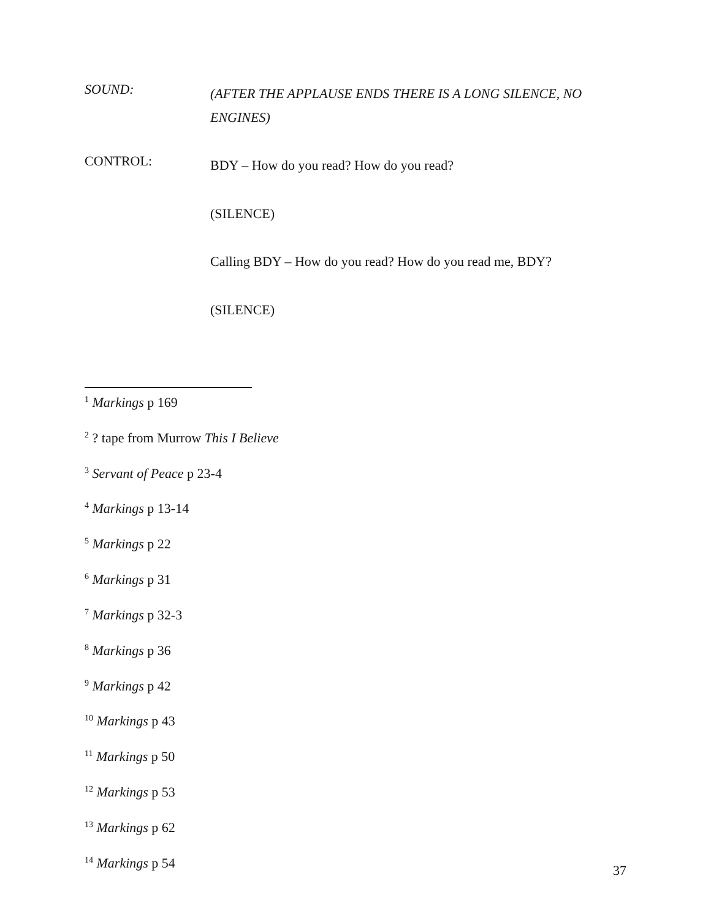SOUND:
(AFTER THE APPLAUSE ENDS THERE IS A LONG SILENCE, NO ENGINES)
CONTROL:
BDY – How do you read? How do you read?
(SILENCE)
Calling BDY – How do you read? How do you read me, BDY?
(SILENCE)
<sup>1</sup> Markings p 169
<sup>2</sup> ? tape from Murrow This I Believe
<sup>3</sup> Servant of Peace p 23-4
<sup>4</sup> Markings p 13-14
<sup>5</sup> Markings p 22
<sup>6</sup> Markings p 31
<sup>7</sup> Markings p 32-3
<sup>8</sup> Markings p 36
<sup>9</sup> Markings p 42
<sup>10</sup> Markings p 43
<sup>11</sup> Markings p 50
<sup>12</sup> Markings p 53
<sup>13</sup> Markings p 62
<sup>14</sup> Markings p 54
37